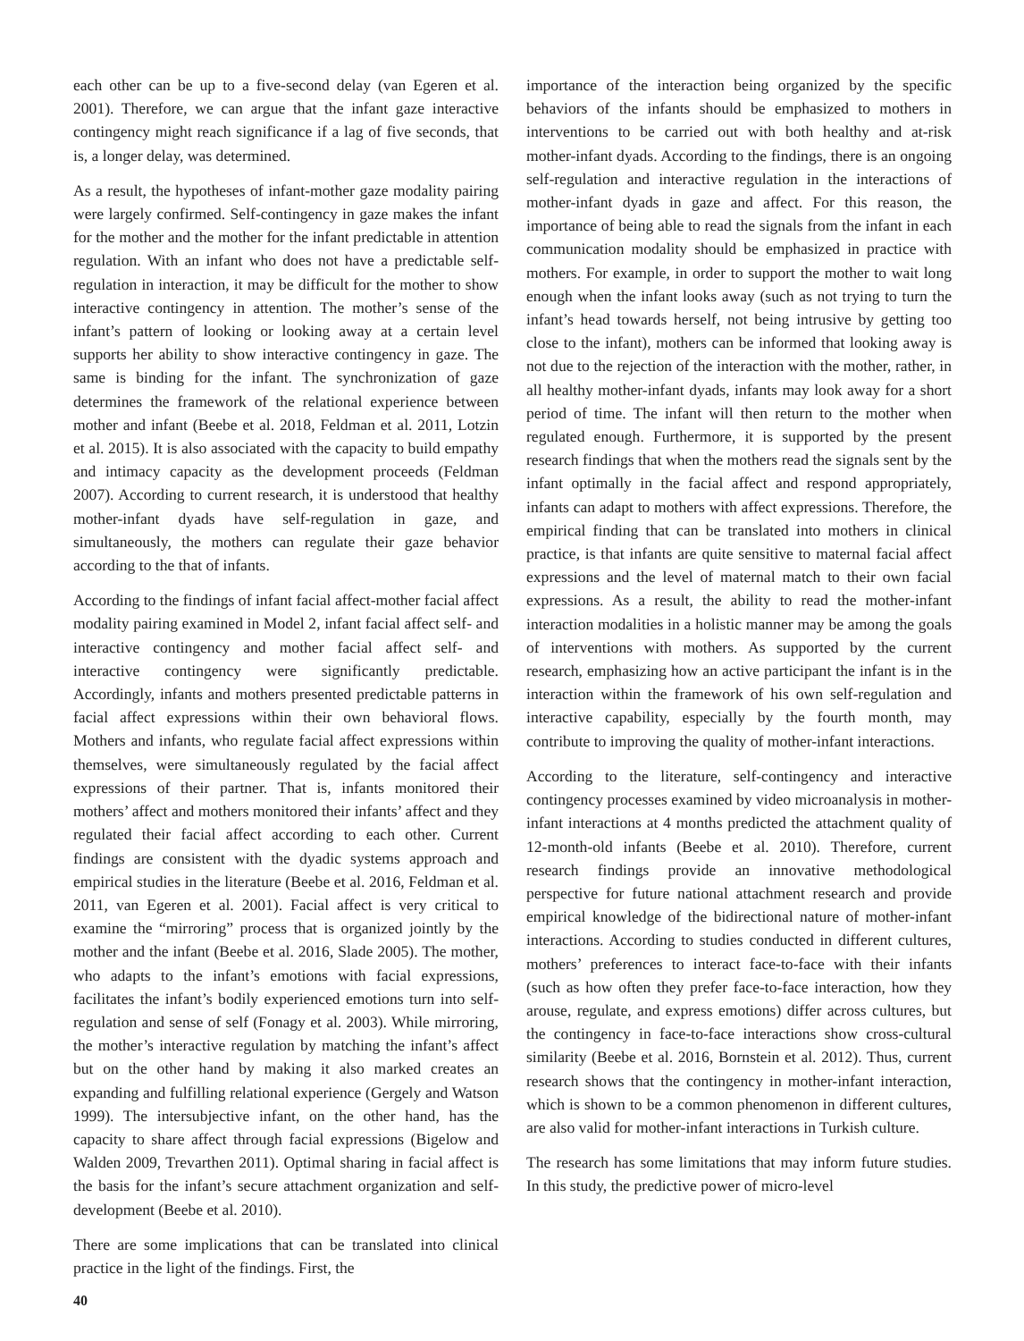each other can be up to a five-second delay (van Egeren et al. 2001). Therefore, we can argue that the infant gaze interactive contingency might reach significance if a lag of five seconds, that is, a longer delay, was determined.
As a result, the hypotheses of infant-mother gaze modality pairing were largely confirmed. Self-contingency in gaze makes the infant for the mother and the mother for the infant predictable in attention regulation. With an infant who does not have a predictable self-regulation in interaction, it may be difficult for the mother to show interactive contingency in attention. The mother’s sense of the infant’s pattern of looking or looking away at a certain level supports her ability to show interactive contingency in gaze. The same is binding for the infant. The synchronization of gaze determines the framework of the relational experience between mother and infant (Beebe et al. 2018, Feldman et al. 2011, Lotzin et al. 2015). It is also associated with the capacity to build empathy and intimacy capacity as the development proceeds (Feldman 2007). According to current research, it is understood that healthy mother-infant dyads have self-regulation in gaze, and simultaneously, the mothers can regulate their gaze behavior according to the that of infants.
According to the findings of infant facial affect-mother facial affect modality pairing examined in Model 2, infant facial affect self- and interactive contingency and mother facial affect self- and interactive contingency were significantly predictable. Accordingly, infants and mothers presented predictable patterns in facial affect expressions within their own behavioral flows. Mothers and infants, who regulate facial affect expressions within themselves, were simultaneously regulated by the facial affect expressions of their partner. That is, infants monitored their mothers’ affect and mothers monitored their infants’ affect and they regulated their facial affect according to each other. Current findings are consistent with the dyadic systems approach and empirical studies in the literature (Beebe et al. 2016, Feldman et al. 2011, van Egeren et al. 2001). Facial affect is very critical to examine the “mirroring” process that is organized jointly by the mother and the infant (Beebe et al. 2016, Slade 2005). The mother, who adapts to the infant’s emotions with facial expressions, facilitates the infant’s bodily experienced emotions turn into self-regulation and sense of self (Fonagy et al. 2003). While mirroring, the mother’s interactive regulation by matching the infant’s affect but on the other hand by making it also marked creates an expanding and fulfilling relational experience (Gergely and Watson 1999). The intersubjective infant, on the other hand, has the capacity to share affect through facial expressions (Bigelow and Walden 2009, Trevarthen 2011). Optimal sharing in facial affect is the basis for the infant’s secure attachment organization and self-development (Beebe et al. 2010).
There are some implications that can be translated into clinical practice in the light of the findings. First, the
importance of the interaction being organized by the specific behaviors of the infants should be emphasized to mothers in interventions to be carried out with both healthy and at-risk mother-infant dyads. According to the findings, there is an ongoing self-regulation and interactive regulation in the interactions of mother-infant dyads in gaze and affect. For this reason, the importance of being able to read the signals from the infant in each communication modality should be emphasized in practice with mothers. For example, in order to support the mother to wait long enough when the infant looks away (such as not trying to turn the infant’s head towards herself, not being intrusive by getting too close to the infant), mothers can be informed that looking away is not due to the rejection of the interaction with the mother, rather, in all healthy mother-infant dyads, infants may look away for a short period of time. The infant will then return to the mother when regulated enough. Furthermore, it is supported by the present research findings that when the mothers read the signals sent by the infant optimally in the facial affect and respond appropriately, infants can adapt to mothers with affect expressions. Therefore, the empirical finding that can be translated into mothers in clinical practice, is that infants are quite sensitive to maternal facial affect expressions and the level of maternal match to their own facial expressions. As a result, the ability to read the mother-infant interaction modalities in a holistic manner may be among the goals of interventions with mothers. As supported by the current research, emphasizing how an active participant the infant is in the interaction within the framework of his own self-regulation and interactive capability, especially by the fourth month, may contribute to improving the quality of mother-infant interactions.
According to the literature, self-contingency and interactive contingency processes examined by video microanalysis in mother-infant interactions at 4 months predicted the attachment quality of 12-month-old infants (Beebe et al. 2010). Therefore, current research findings provide an innovative methodological perspective for future national attachment research and provide empirical knowledge of the bidirectional nature of mother-infant interactions. According to studies conducted in different cultures, mothers’ preferences to interact face-to-face with their infants (such as how often they prefer face-to-face interaction, how they arouse, regulate, and express emotions) differ across cultures, but the contingency in face-to-face interactions show cross-cultural similarity (Beebe et al. 2016, Bornstein et al. 2012). Thus, current research shows that the contingency in mother-infant interaction, which is shown to be a common phenomenon in different cultures, are also valid for mother-infant interactions in Turkish culture.
The research has some limitations that may inform future studies. In this study, the predictive power of micro-level
40